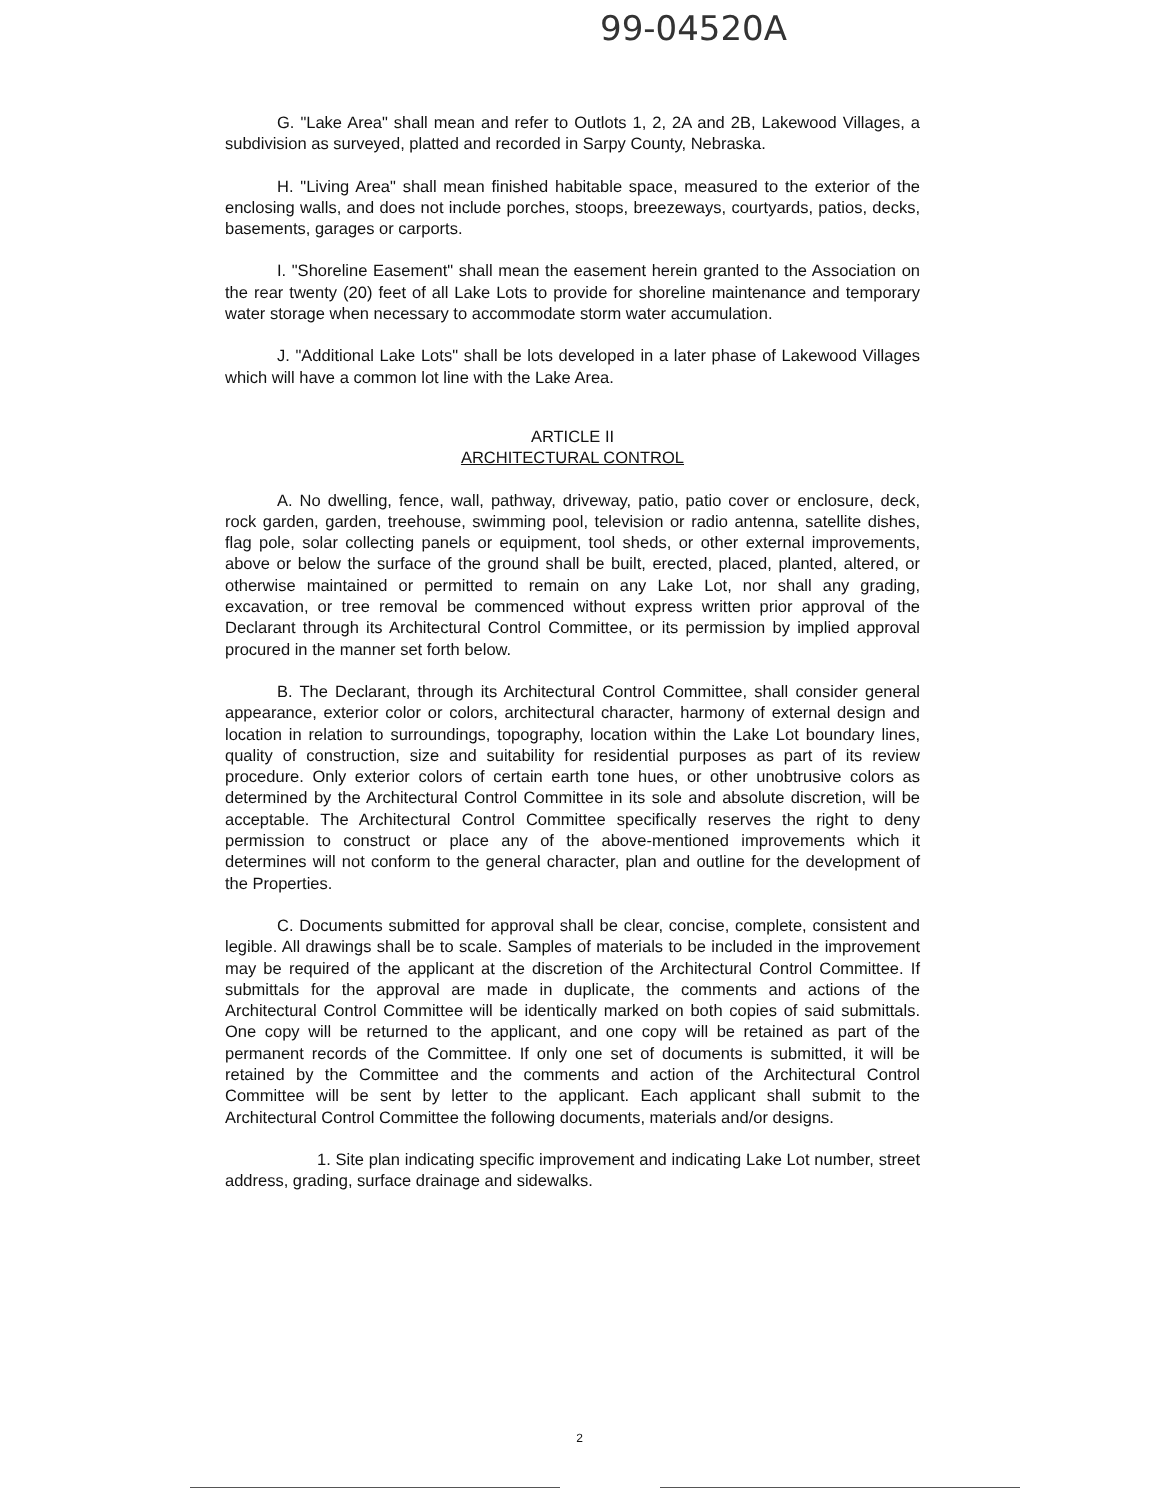99-04520A
G. "Lake Area" shall mean and refer to Outlots 1, 2, 2A and 2B, Lakewood Villages, a subdivision as surveyed, platted and recorded in Sarpy County, Nebraska.
H. "Living Area" shall mean finished habitable space, measured to the exterior of the enclosing walls, and does not include porches, stoops, breezeways, courtyards, patios, decks, basements, garages or carports.
I. "Shoreline Easement" shall mean the easement herein granted to the Association on the rear twenty (20) feet of all Lake Lots to provide for shoreline maintenance and temporary water storage when necessary to accommodate storm water accumulation.
J. "Additional Lake Lots" shall be lots developed in a later phase of Lakewood Villages which will have a common lot line with the Lake Area.
ARTICLE II
ARCHITECTURAL CONTROL
A. No dwelling, fence, wall, pathway, driveway, patio, patio cover or enclosure, deck, rock garden, garden, treehouse, swimming pool, television or radio antenna, satellite dishes, flag pole, solar collecting panels or equipment, tool sheds, or other external improvements, above or below the surface of the ground shall be built, erected, placed, planted, altered, or otherwise maintained or permitted to remain on any Lake Lot, nor shall any grading, excavation, or tree removal be commenced without express written prior approval of the Declarant through its Architectural Control Committee, or its permission by implied approval procured in the manner set forth below.
B. The Declarant, through its Architectural Control Committee, shall consider general appearance, exterior color or colors, architectural character, harmony of external design and location in relation to surroundings, topography, location within the Lake Lot boundary lines, quality of construction, size and suitability for residential purposes as part of its review procedure. Only exterior colors of certain earth tone hues, or other unobtrusive colors as determined by the Architectural Control Committee in its sole and absolute discretion, will be acceptable. The Architectural Control Committee specifically reserves the right to deny permission to construct or place any of the above-mentioned improvements which it determines will not conform to the general character, plan and outline for the development of the Properties.
C. Documents submitted for approval shall be clear, concise, complete, consistent and legible. All drawings shall be to scale. Samples of materials to be included in the improvement may be required of the applicant at the discretion of the Architectural Control Committee. If submittals for the approval are made in duplicate, the comments and actions of the Architectural Control Committee will be identically marked on both copies of said submittals. One copy will be returned to the applicant, and one copy will be retained as part of the permanent records of the Committee. If only one set of documents is submitted, it will be retained by the Committee and the comments and action of the Architectural Control Committee will be sent by letter to the applicant. Each applicant shall submit to the Architectural Control Committee the following documents, materials and/or designs.
1. Site plan indicating specific improvement and indicating Lake Lot number, street address, grading, surface drainage and sidewalks.
2